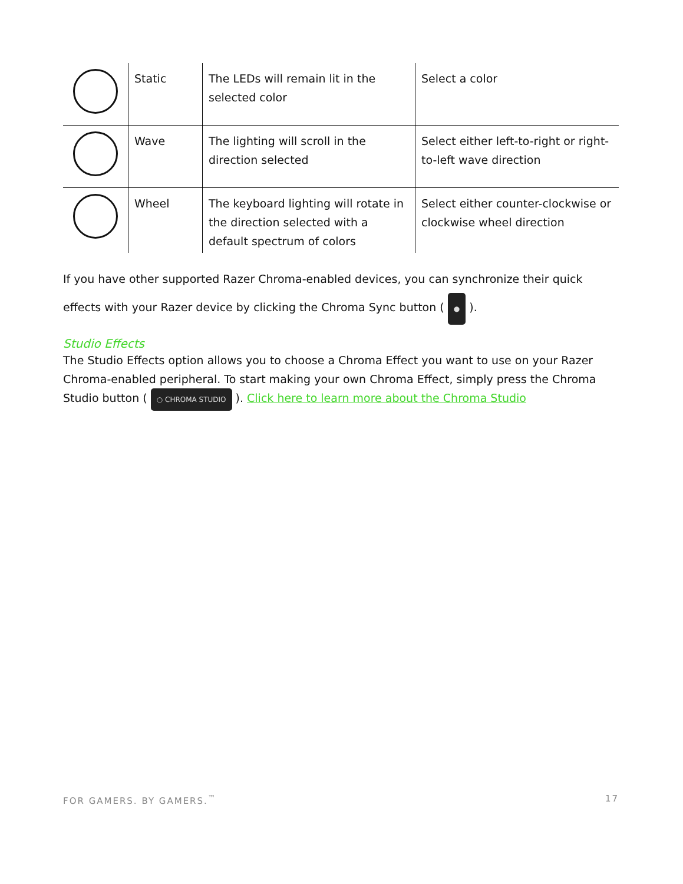| | Static | The LEDs will remain lit in the selected color | Select a color |
| | Wave | The lighting will scroll in the direction selected | Select either left-to-right or right-to-left wave direction |
| | Wheel | The keyboard lighting will rotate in the direction selected with a default spectrum of colors | Select either counter-clockwise or clockwise wheel direction |
If you have other supported Razer Chroma-enabled devices, you can synchronize their quick effects with your Razer device by clicking the Chroma Sync button ( ● ).
Studio Effects
The Studio Effects option allows you to choose a Chroma Effect you want to use on your Razer Chroma-enabled peripheral. To start making your own Chroma Effect, simply press the Chroma Studio button ( ○ CHROMA STUDIO ). Click here to learn more about the Chroma Studio
FOR GAMERS. BY GAMERS.<sup>™</sup> 17